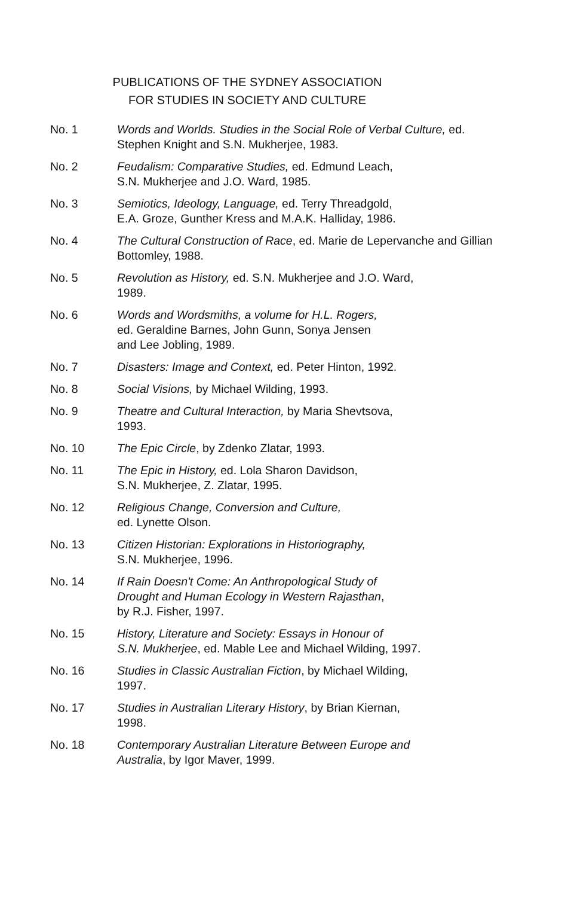PUBLICATIONS OF THE SYDNEY ASSOCIATION
FOR STUDIES IN SOCIETY AND CULTURE
No. 1 Words and Worlds. Studies in the Social Role of Verbal Culture, ed. Stephen Knight and S.N. Mukherjee, 1983.
No. 2 Feudalism: Comparative Studies, ed. Edmund Leach,
S.N. Mukherjee and J.O. Ward, 1985.
No. 3 Semiotics, Ideology, Language, ed. Terry Threadgold,
E.A. Groze, Gunther Kress and M.A.K. Halliday, 1986.
No. 4 The Cultural Construction of Race, ed. Marie de Lepervanche and Gillian Bottomley, 1988.
No. 5 Revolution as History, ed. S.N. Mukherjee and J.O. Ward,
1989.
No. 6 Words and Wordsmiths, a volume for H.L. Rogers,
ed. Geraldine Barnes, John Gunn, Sonya Jensen
and Lee Jobling, 1989.
No. 7 Disasters: Image and Context, ed. Peter Hinton, 1992.
No. 8 Social Visions, by Michael Wilding, 1993.
No. 9 Theatre and Cultural Interaction, by Maria Shevtsova,
1993.
No. 10 The Epic Circle, by Zdenko Zlatar, 1993.
No. 11 The Epic in History, ed. Lola Sharon Davidson,
S.N. Mukherjee, Z. Zlatar, 1995.
No. 12 Religious Change, Conversion and Culture,
ed. Lynette Olson.
No. 13 Citizen Historian: Explorations in Historiography,
S.N. Mukherjee, 1996.
No. 14 If Rain Doesn't Come: An Anthropological Study of
Drought and Human Ecology in Western Rajasthan,
by R.J. Fisher, 1997.
No. 15 History, Literature and Society: Essays in Honour of
S.N. Mukherjee, ed. Mable Lee and Michael Wilding, 1997.
No. 16 Studies in Classic Australian Fiction, by Michael Wilding,
1997.
No. 17 Studies in Australian Literary History, by Brian Kiernan,
1998.
No. 18 Contemporary Australian Literature Between Europe and
Australia, by Igor Maver, 1999.